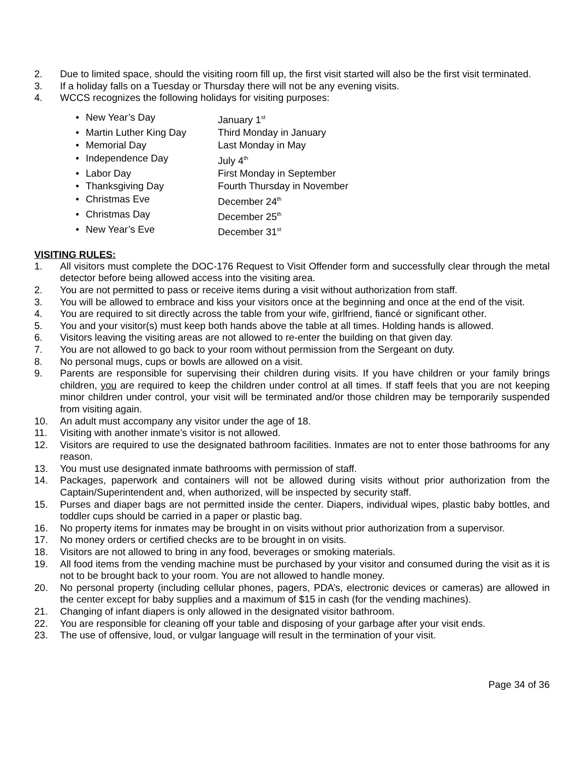2. Due to limited space, should the visiting room fill up, the first visit started will also be the first visit terminated.
3. If a holiday falls on a Tuesday or Thursday there will not be any evening visits.
4. WCCS recognizes the following holidays for visiting purposes:
• New Year’s Day January 1<sup>st</sup>
• Martin Luther King Day Third Monday in January
• Memorial Day Last Monday in May
• Independence Day July 4<sup>th</sup>
• Labor Day First Monday in September
• Thanksgiving Day Fourth Thursday in November
• Christmas Eve December 24<sup>th</sup>
• Christmas Day December 25<sup>th</sup>
• New Year’s Eve December 31<sup>st</sup>
VISITING RULES:
1. All visitors must complete the DOC-176 Request to Visit Offender form and successfully clear through the metal detector before being allowed access into the visiting area.
2. You are not permitted to pass or receive items during a visit without authorization from staff.
3. You will be allowed to embrace and kiss your visitors once at the beginning and once at the end of the visit.
4. You are required to sit directly across the table from your wife, girlfriend, fiancé or significant other.
5. You and your visitor(s) must keep both hands above the table at all times. Holding hands is allowed.
6. Visitors leaving the visiting areas are not allowed to re-enter the building on that given day.
7. You are not allowed to go back to your room without permission from the Sergeant on duty.
8. No personal mugs, cups or bowls are allowed on a visit.
9. Parents are responsible for supervising their children during visits. If you have children or your family brings children, you are required to keep the children under control at all times. If staff feels that you are not keeping minor children under control, your visit will be terminated and/or those children may be temporarily suspended from visiting again.
10. An adult must accompany any visitor under the age of 18.
11. Visiting with another inmate’s visitor is not allowed.
12. Visitors are required to use the designated bathroom facilities. Inmates are not to enter those bathrooms for any reason.
13. You must use designated inmate bathrooms with permission of staff.
14. Packages, paperwork and containers will not be allowed during visits without prior authorization from the Captain/Superintendent and, when authorized, will be inspected by security staff.
15. Purses and diaper bags are not permitted inside the center. Diapers, individual wipes, plastic baby bottles, and toddler cups should be carried in a paper or plastic bag.
16. No property items for inmates may be brought in on visits without prior authorization from a supervisor.
17. No money orders or certified checks are to be brought in on visits.
18. Visitors are not allowed to bring in any food, beverages or smoking materials.
19. All food items from the vending machine must be purchased by your visitor and consumed during the visit as it is not to be brought back to your room. You are not allowed to handle money.
20. No personal property (including cellular phones, pagers, PDA’s, electronic devices or cameras) are allowed in the center except for baby supplies and a maximum of $15 in cash (for the vending machines).
21. Changing of infant diapers is only allowed in the designated visitor bathroom.
22. You are responsible for cleaning off your table and disposing of your garbage after your visit ends.
23. The use of offensive, loud, or vulgar language will result in the termination of your visit.
Page 34 of 36